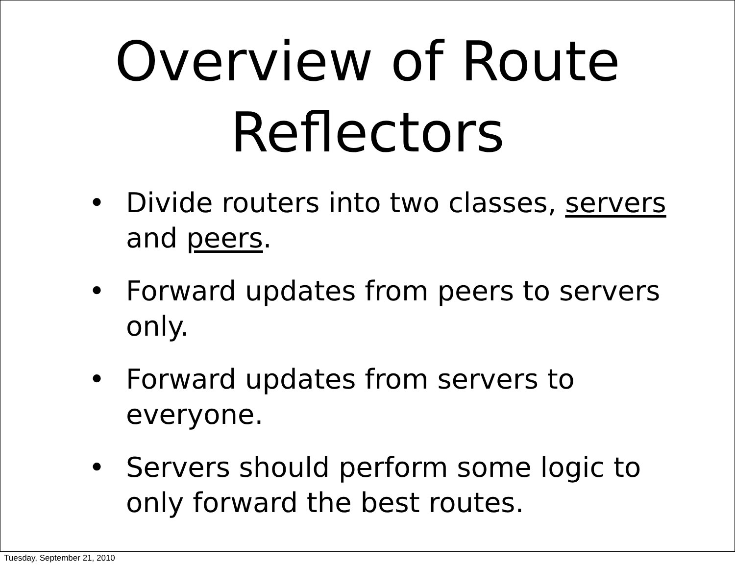Overview of Route
Reflectors
• Divide routers into two classes, servers and peers.
• Forward updates from peers to servers only.
• Forward updates from servers to everyone.
• Servers should perform some logic to only forward the best routes.
Tuesday, September 21, 2010